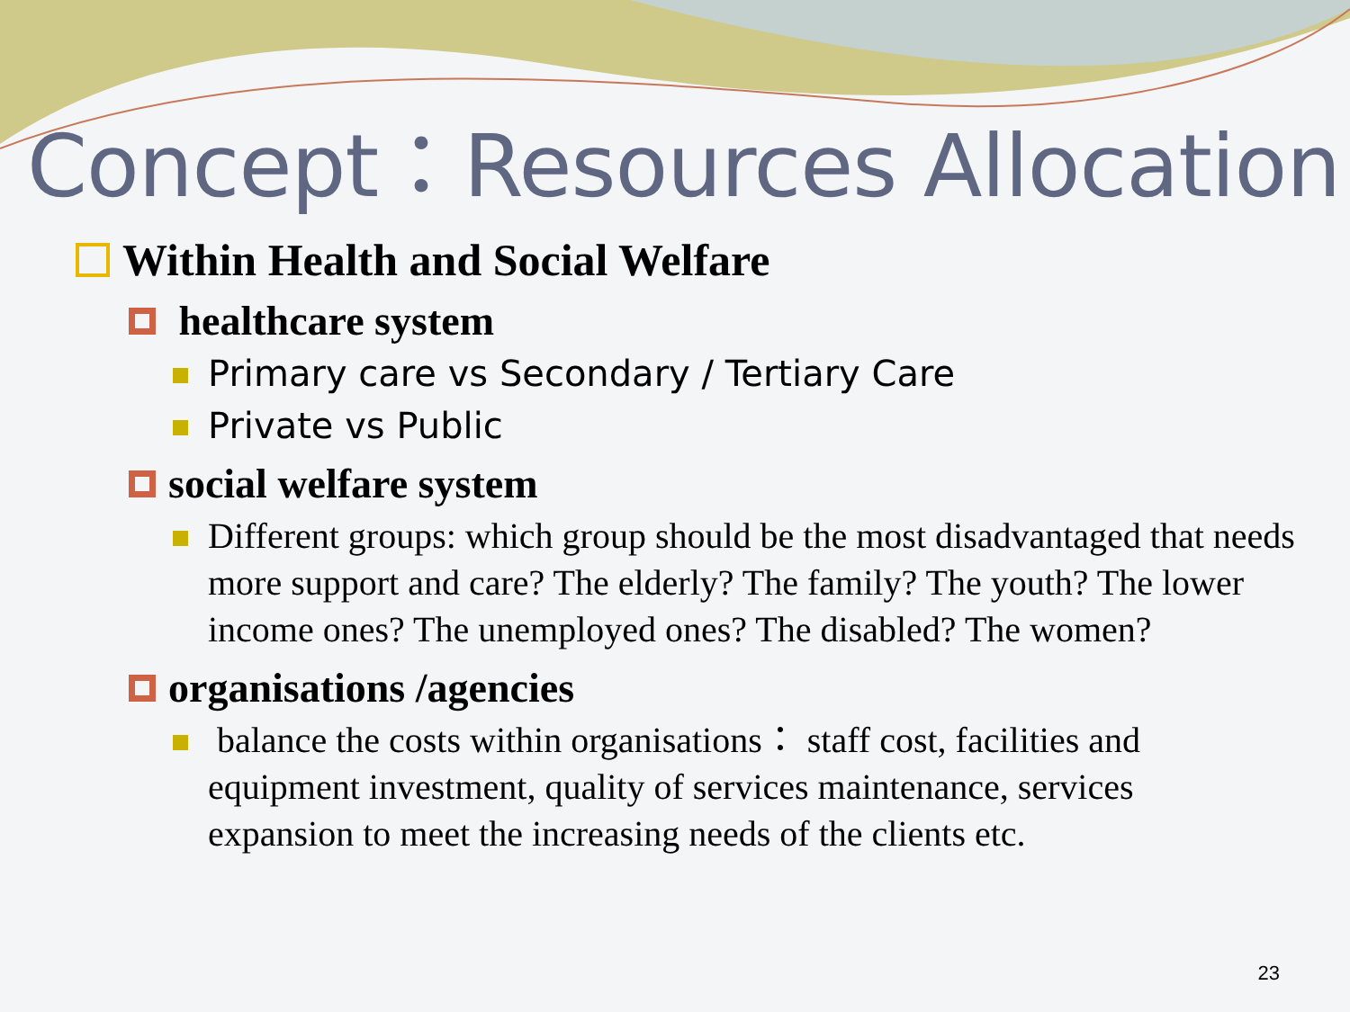Concept：Resources Allocation
Within Health and Social Welfare
healthcare system
Primary care vs Secondary / Tertiary Care
Private vs Public
social welfare system
Different groups: which group should be the most disadvantaged that needs more support and care? The elderly? The family? The youth? The lower income ones? The unemployed ones? The disabled? The women?
organisations /agencies
balance the costs within organisations： staff cost, facilities and equipment investment, quality of services maintenance, services expansion to meet the increasing needs of the clients etc.
23